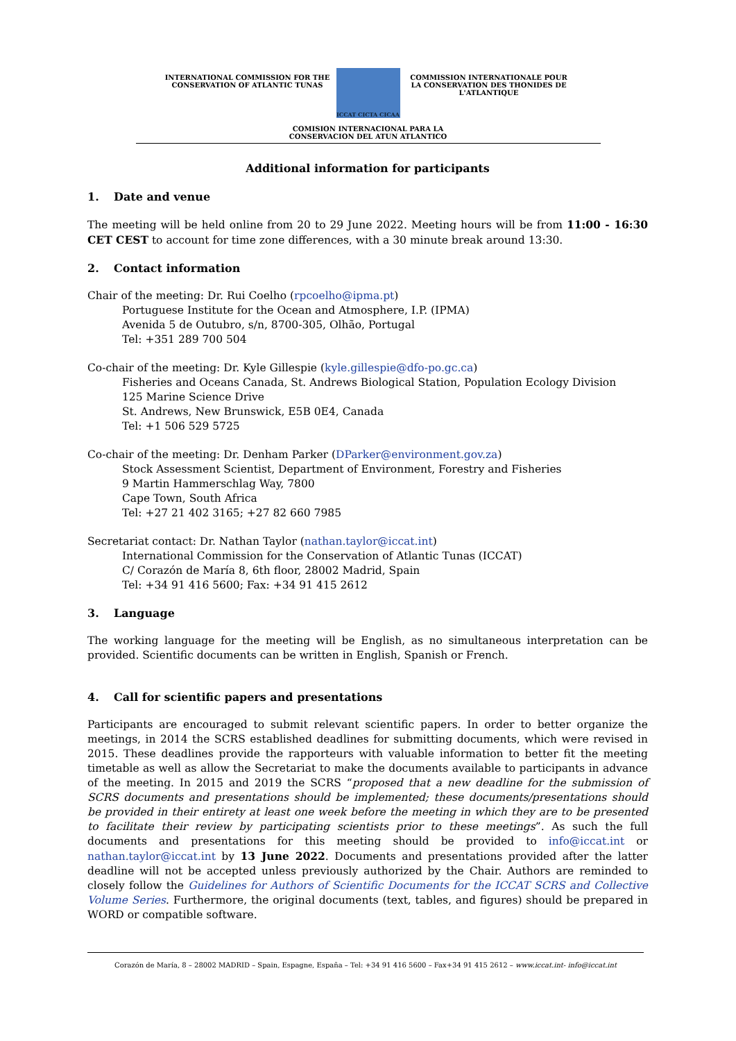INTERNATIONAL COMMISSION FOR THE CONSERVATION OF ATLANTIC TUNAS
ICCAT CICTA CICAA
COMMISSION INTERNATIONALE POUR LA CONSERVATION DES THONIDES DE L'ATLANTIQUE
COMISION INTERNACIONAL PARA LA
CONSERVACION DEL ATUN ATLANTICO
Additional information for participants
1. Date and venue
The meeting will be held online from 20 to 29 June 2022. Meeting hours will be from 11:00 - 16:30 CET CEST to account for time zone differences, with a 30 minute break around 13:30.
2. Contact information
Chair of the meeting: Dr. Rui Coelho (rpcoelho@ipma.pt)
Portuguese Institute for the Ocean and Atmosphere, I.P. (IPMA)
Avenida 5 de Outubro, s/n, 8700-305, Olhão, Portugal
Tel: +351 289 700 504
Co-chair of the meeting: Dr. Kyle Gillespie (kyle.gillespie@dfo-po.gc.ca)
Fisheries and Oceans Canada, St. Andrews Biological Station, Population Ecology Division
125 Marine Science Drive
St. Andrews, New Brunswick, E5B 0E4, Canada
Tel: +1 506 529 5725
Co-chair of the meeting: Dr. Denham Parker (DParker@environment.gov.za)
Stock Assessment Scientist, Department of Environment, Forestry and Fisheries
9 Martin Hammerschlag Way, 7800
Cape Town, South Africa
Tel: +27 21 402 3165; +27 82 660 7985
Secretariat contact: Dr. Nathan Taylor (nathan.taylor@iccat.int)
International Commission for the Conservation of Atlantic Tunas (ICCAT)
C/ Corazón de María 8, 6th floor, 28002 Madrid, Spain
Tel: +34 91 416 5600; Fax: +34 91 415 2612
3. Language
The working language for the meeting will be English, as no simultaneous interpretation can be provided. Scientific documents can be written in English, Spanish or French.
4. Call for scientific papers and presentations
Participants are encouraged to submit relevant scientific papers. In order to better organize the meetings, in 2014 the SCRS established deadlines for submitting documents, which were revised in 2015. These deadlines provide the rapporteurs with valuable information to better fit the meeting timetable as well as allow the Secretariat to make the documents available to participants in advance of the meeting. In 2015 and 2019 the SCRS “proposed that a new deadline for the submission of SCRS documents and presentations should be implemented; these documents/presentations should be provided in their entirety at least one week before the meeting in which they are to be presented to facilitate their review by participating scientists prior to these meetings”. As such the full documents and presentations for this meeting should be provided to info@iccat.int or nathan.taylor@iccat.int by 13 June 2022. Documents and presentations provided after the latter deadline will not be accepted unless previously authorized by the Chair. Authors are reminded to closely follow the Guidelines for Authors of Scientific Documents for the ICCAT SCRS and Collective Volume Series. Furthermore, the original documents (text, tables, and figures) should be prepared in WORD or compatible software.
Corazón de María, 8 – 28002 MADRID – Spain, Espagne, España – Tel: +34 91 416 5600 – Fax+34 91 415 2612 – www.iccat.int- info@iccat.int